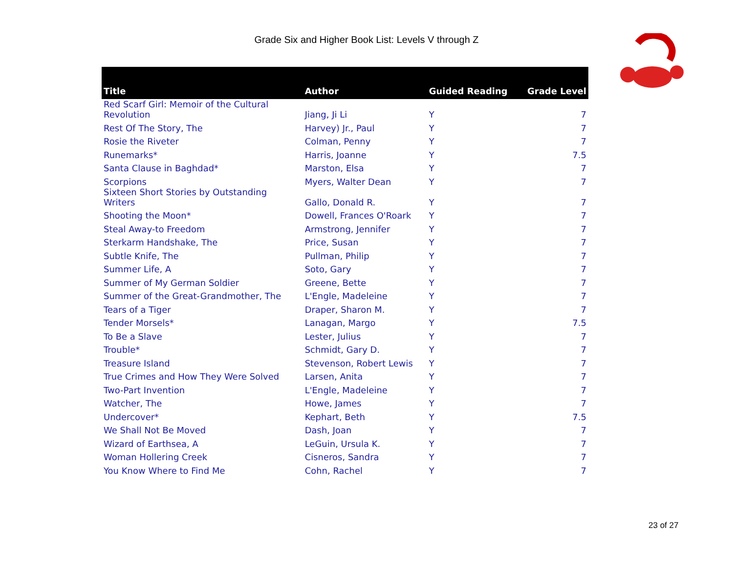Grade Six and Higher Book List: Levels V through Z
| Title | Author | Guided Reading | Grade Level |
| --- | --- | --- | --- |
| Red Scarf Girl: Memoir of the Cultural Revolution | Jiang, Ji Li | Y | 7 |
| Rest Of The Story, The | Harvey) Jr., Paul | Y | 7 |
| Rosie the Riveter | Colman, Penny | Y | 7 |
| Runemarks* | Harris, Joanne | Y | 7.5 |
| Santa Clause in Baghdad* | Marston, Elsa | Y | 7 |
| Scorpions | Myers, Walter Dean | Y | 7 |
| Sixteen Short Stories by Outstanding Writers | Gallo, Donald R. | Y | 7 |
| Shooting the Moon* | Dowell, Frances O'Roark | Y | 7 |
| Steal Away-to Freedom | Armstrong, Jennifer | Y | 7 |
| Sterkarm Handshake, The | Price, Susan | Y | 7 |
| Subtle Knife, The | Pullman, Philip | Y | 7 |
| Summer Life, A | Soto, Gary | Y | 7 |
| Summer of My German Soldier | Greene, Bette | Y | 7 |
| Summer of the Great-Grandmother, The | L'Engle, Madeleine | Y | 7 |
| Tears of a Tiger | Draper, Sharon M. | Y | 7 |
| Tender Morsels* | Lanagan, Margo | Y | 7.5 |
| To Be a Slave | Lester, Julius | Y | 7 |
| Trouble* | Schmidt, Gary D. | Y | 7 |
| Treasure Island | Stevenson, Robert Lewis | Y | 7 |
| True Crimes and How They Were Solved | Larsen, Anita | Y | 7 |
| Two-Part Invention | L'Engle, Madeleine | Y | 7 |
| Watcher, The | Howe, James | Y | 7 |
| Undercover* | Kephart, Beth | Y | 7.5 |
| We Shall Not Be Moved | Dash, Joan | Y | 7 |
| Wizard of Earthsea, A | LeGuin, Ursula K. | Y | 7 |
| Woman Hollering Creek | Cisneros, Sandra | Y | 7 |
| You Know Where to Find Me | Cohn, Rachel | Y | 7 |
23 of 27